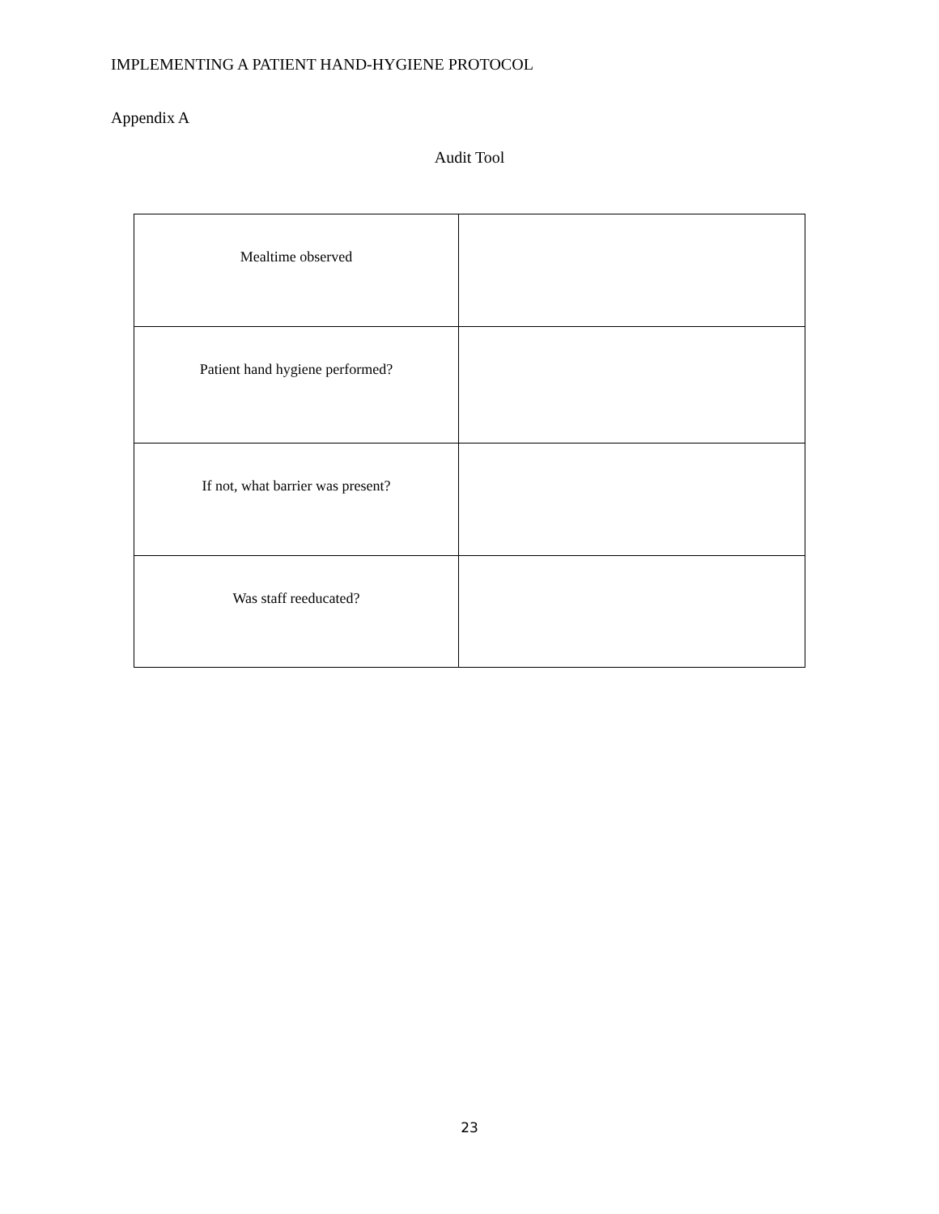IMPLEMENTING A PATIENT HAND-HYGIENE PROTOCOL
Appendix A
Audit Tool
| Mealtime observed | |
| Patient hand hygiene performed? | |
| If not, what barrier was present? | |
| Was staff reeducated? | |
23